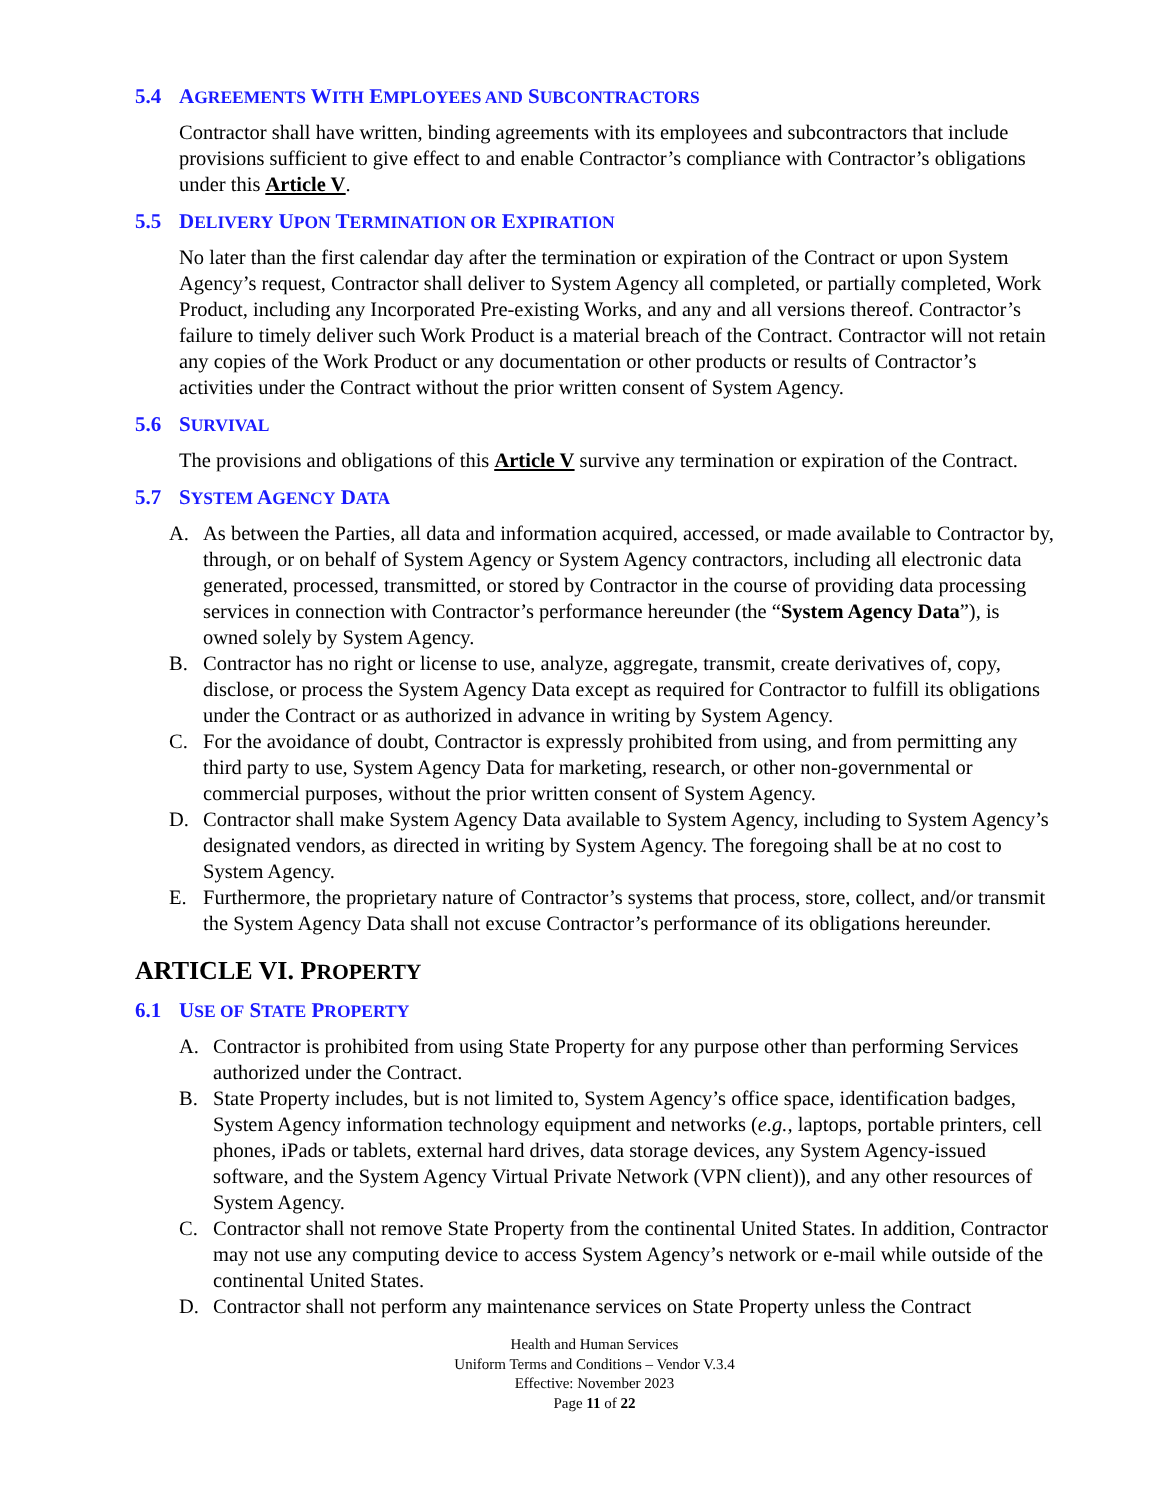5.4 AGREEMENTS WITH EMPLOYEES AND SUBCONTRACTORS
Contractor shall have written, binding agreements with its employees and subcontractors that include provisions sufficient to give effect to and enable Contractor’s compliance with Contractor’s obligations under this Article V.
5.5 DELIVERY UPON TERMINATION OR EXPIRATION
No later than the first calendar day after the termination or expiration of the Contract or upon System Agency’s request, Contractor shall deliver to System Agency all completed, or partially completed, Work Product, including any Incorporated Pre-existing Works, and any and all versions thereof. Contractor’s failure to timely deliver such Work Product is a material breach of the Contract. Contractor will not retain any copies of the Work Product or any documentation or other products or results of Contractor’s activities under the Contract without the prior written consent of System Agency.
5.6 SURVIVAL
The provisions and obligations of this Article V survive any termination or expiration of the Contract.
5.7 SYSTEM AGENCY DATA
A. As between the Parties, all data and information acquired, accessed, or made available to Contractor by, through, or on behalf of System Agency or System Agency contractors, including all electronic data generated, processed, transmitted, or stored by Contractor in the course of providing data processing services in connection with Contractor’s performance hereunder (the “System Agency Data”), is owned solely by System Agency.
B. Contractor has no right or license to use, analyze, aggregate, transmit, create derivatives of, copy, disclose, or process the System Agency Data except as required for Contractor to fulfill its obligations under the Contract or as authorized in advance in writing by System Agency.
C. For the avoidance of doubt, Contractor is expressly prohibited from using, and from permitting any third party to use, System Agency Data for marketing, research, or other non-governmental or commercial purposes, without the prior written consent of System Agency.
D. Contractor shall make System Agency Data available to System Agency, including to System Agency’s designated vendors, as directed in writing by System Agency. The foregoing shall be at no cost to System Agency.
E. Furthermore, the proprietary nature of Contractor’s systems that process, store, collect, and/or transmit the System Agency Data shall not excuse Contractor’s performance of its obligations hereunder.
ARTICLE VI. PROPERTY
6.1 USE OF STATE PROPERTY
A. Contractor is prohibited from using State Property for any purpose other than performing Services authorized under the Contract.
B. State Property includes, but is not limited to, System Agency’s office space, identification badges, System Agency information technology equipment and networks (e.g., laptops, portable printers, cell phones, iPads or tablets, external hard drives, data storage devices, any System Agency-issued software, and the System Agency Virtual Private Network (VPN client)), and any other resources of System Agency.
C. Contractor shall not remove State Property from the continental United States. In addition, Contractor may not use any computing device to access System Agency’s network or e-mail while outside of the continental United States.
D. Contractor shall not perform any maintenance services on State Property unless the Contract
Health and Human Services
Uniform Terms and Conditions – Vendor V.3.4
Effective: November 2023
Page 11 of 22